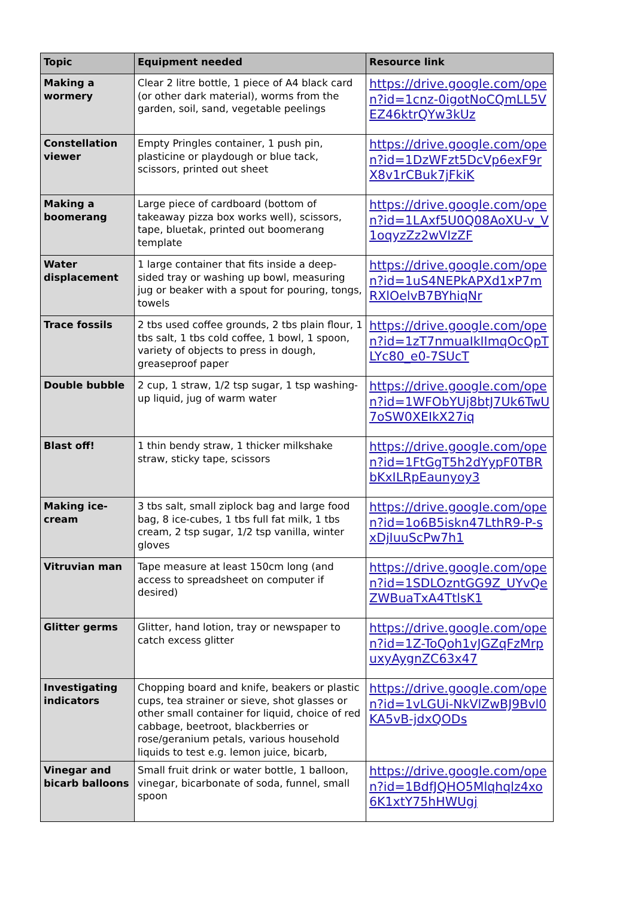| Topic | Equipment needed | Resource link |
| --- | --- | --- |
| Making a wormery | Clear 2 litre bottle, 1 piece of A4 black card (or other dark material), worms from the garden, soil, sand, vegetable peelings | https://drive.google.com/open?id=1cnz-0igotNoCQmLL5VEZ46ktrQYw3kUz |
| Constellation viewer | Empty Pringles container, 1 push pin, plasticine or playdough or blue tack, scissors, printed out sheet | https://drive.google.com/open?id=1DzWFzt5DcVp6exF9rX8v1rCBuk7jFkiK |
| Making a boomerang | Large piece of cardboard (bottom of takeaway pizza box works well), scissors, tape, bluetak, printed out boomerang template | https://drive.google.com/open?id=1LAxf5U0Q08AoXU-v_V1oqyzZz2wVIzZF |
| Water displacement | 1 large container that fits inside a deep-sided tray or washing up bowl, measuring jug or beaker with a spout for pouring, tongs, towels | https://drive.google.com/open?id=1uS4NEPkAPXd1xP7mRXlOelvB7BYhiqNr |
| Trace fossils | 2 tbs used coffee grounds, 2 tbs plain flour, 1 tbs salt, 1 tbs cold coffee, 1 bowl, 1 spoon, variety of objects to press in dough, greaseproof paper | https://drive.google.com/open?id=1zT7nmuaIkIImqOcQpTLYc80_e0-7SUcT |
| Double bubble | 2 cup, 1 straw, 1/2 tsp sugar, 1 tsp washing-up liquid, jug of warm water | https://drive.google.com/open?id=1WFObYUj8btJ7Uk6TwU7oSW0XEIkX27iq |
| Blast off! | 1 thin bendy straw, 1 thicker milkshake straw, sticky tape, scissors | https://drive.google.com/open?id=1FtGgT5h2dYypF0TBRbKxILRpEaunyoy3 |
| Making ice-cream | 3 tbs salt, small ziplock bag and large food bag, 8 ice-cubes, 1 tbs full fat milk, 1 tbs cream, 2 tsp sugar, 1/2 tsp vanilla, winter gloves | https://drive.google.com/open?id=1o6B5iskn47LthR9-P-sxDjIuuScPw7h1 |
| Vitruvian man | Tape measure at least 150cm long (and access to spreadsheet on computer if desired) | https://drive.google.com/open?id=1SDLOzntGG9Z_UYvQeZWBuaTxA4TtlsK1 |
| Glitter germs | Glitter, hand lotion, tray or newspaper to catch excess glitter | https://drive.google.com/open?id=1Z-ToQoh1vJGZqFzMrpuxyAygnZC63x47 |
| Investigating indicators | Chopping board and knife, beakers or plastic cups, tea strainer or sieve, shot glasses or other small container for liquid, choice of red cabbage, beetroot, blackberries or rose/geranium petals, various household liquids to test e.g. lemon juice, bicarb, | https://drive.google.com/open?id=1vLGUi-NkVlZwBJ9Bvl0KA5vB-jdxQODs |
| Vinegar and bicarb balloons | Small fruit drink or water bottle, 1 balloon, vinegar, bicarbonate of soda, funnel, small spoon | https://drive.google.com/open?id=1BdfJQHO5Mlqhqlz4xo6K1xtY75hHWUgj |